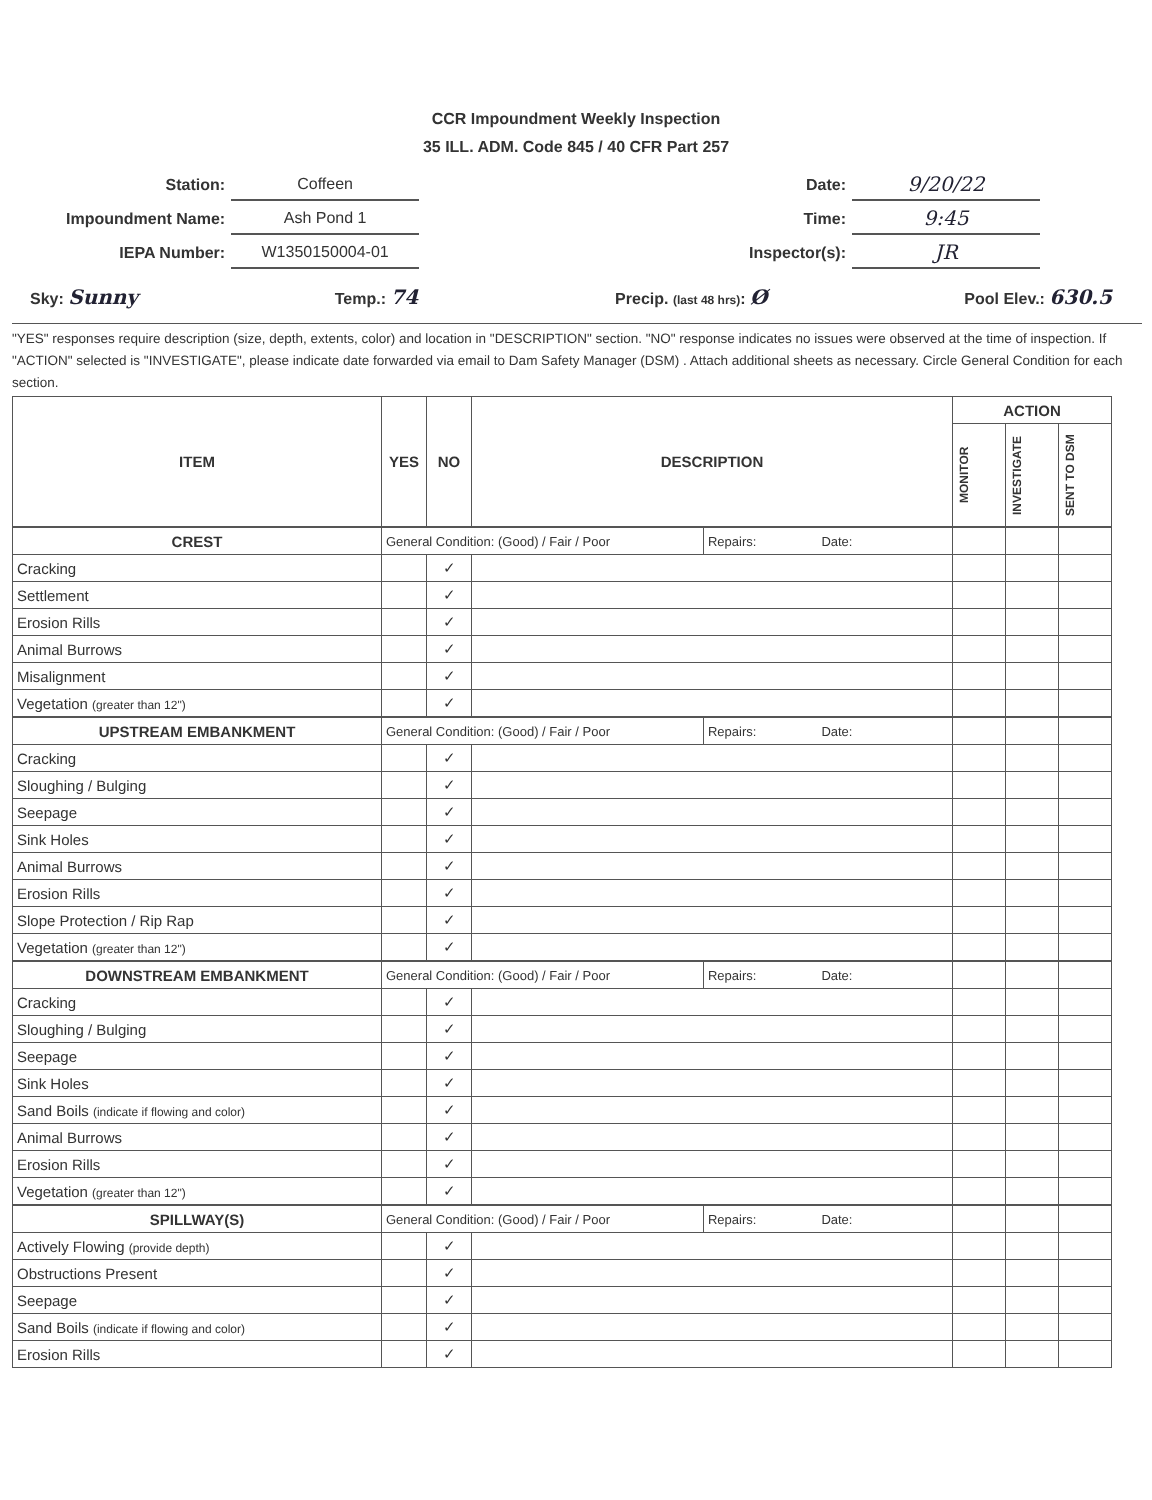CCR Impoundment Weekly Inspection
35 ILL. ADM. Code 845 / 40 CFR Part 257
| Station: | Coffeen |
| Impoundment Name: | Ash Pond 1 |
| IEPA Number: | W1350150004-01 |
| Date: | 9/20/22 |
| Time: | 9:45 |
| Inspector(s): | JR |
Sky: Sunny Temp.: 74 Precip. (last 48 hrs): Ø Pool Elev.: 630.5
"YES" responses require description (size, depth, extents, color) and location in "DESCRIPTION" section. "NO" response indicates no issues were observed at the time of inspection. If "ACTION" selected is "INVESTIGATE", please indicate date forwarded via email to Dam Safety Manager (DSM) . Attach additional sheets as necessary. Circle General Condition for each section.
| ITEM | YES | NO | DESCRIPTION | | ACTION | | |
| --- | --- | --- | --- | --- | --- | --- | --- |
| | | | | | MONITOR | INVESTIGATE | SENT TO DSM |
| CREST | General Condition: (Good) / Fair / Poor | | | Repairs: Date: | | | |
| Cracking | | ✓ | | | | | |
| Settlement | | ✓ | | | | | |
| Erosion Rills | | ✓ | | | | | |
| Animal Burrows | | ✓ | | | | | |
| Misalignment | | ✓ | | | | | |
| Vegetation (greater than 12") | | ✓ | | | | | |
| UPSTREAM EMBANKMENT | General Condition: (Good) / Fair / Poor | | | Repairs: Date: | | | |
| Cracking | | ✓ | | | | | |
| Sloughing / Bulging | | ✓ | | | | | |
| Seepage | | ✓ | | | | | |
| Sink Holes | | ✓ | | | | | |
| Animal Burrows | | ✓ | | | | | |
| Erosion Rills | | ✓ | | | | | |
| Slope Protection / Rip Rap | | ✓ | | | | | |
| Vegetation (greater than 12") | | ✓ | | | | | |
| DOWNSTREAM EMBANKMENT | General Condition: (Good) / Fair / Poor | | | Repairs: Date: | | | |
| Cracking | | ✓ | | | | | |
| Sloughing / Bulging | | ✓ | | | | | |
| Seepage | | ✓ | | | | | |
| Sink Holes | | ✓ | | | | | |
| Sand Boils (indicate if flowing and color) | | ✓ | | | | | |
| Animal Burrows | | ✓ | | | | | |
| Erosion Rills | | ✓ | | | | | |
| Vegetation (greater than 12") | | ✓ | | | | | |
| SPILLWAY(S) | General Condition: (Good) / Fair / Poor | | | Repairs: Date: | | | |
| Actively Flowing (provide depth) | | ✓ | | | | | |
| Obstructions Present | | ✓ | | | | | |
| Seepage | | ✓ | | | | | |
| Sand Boils (indicate if flowing and color) | | ✓ | | | | | |
| Erosion Rills | | ✓ | | | | | |